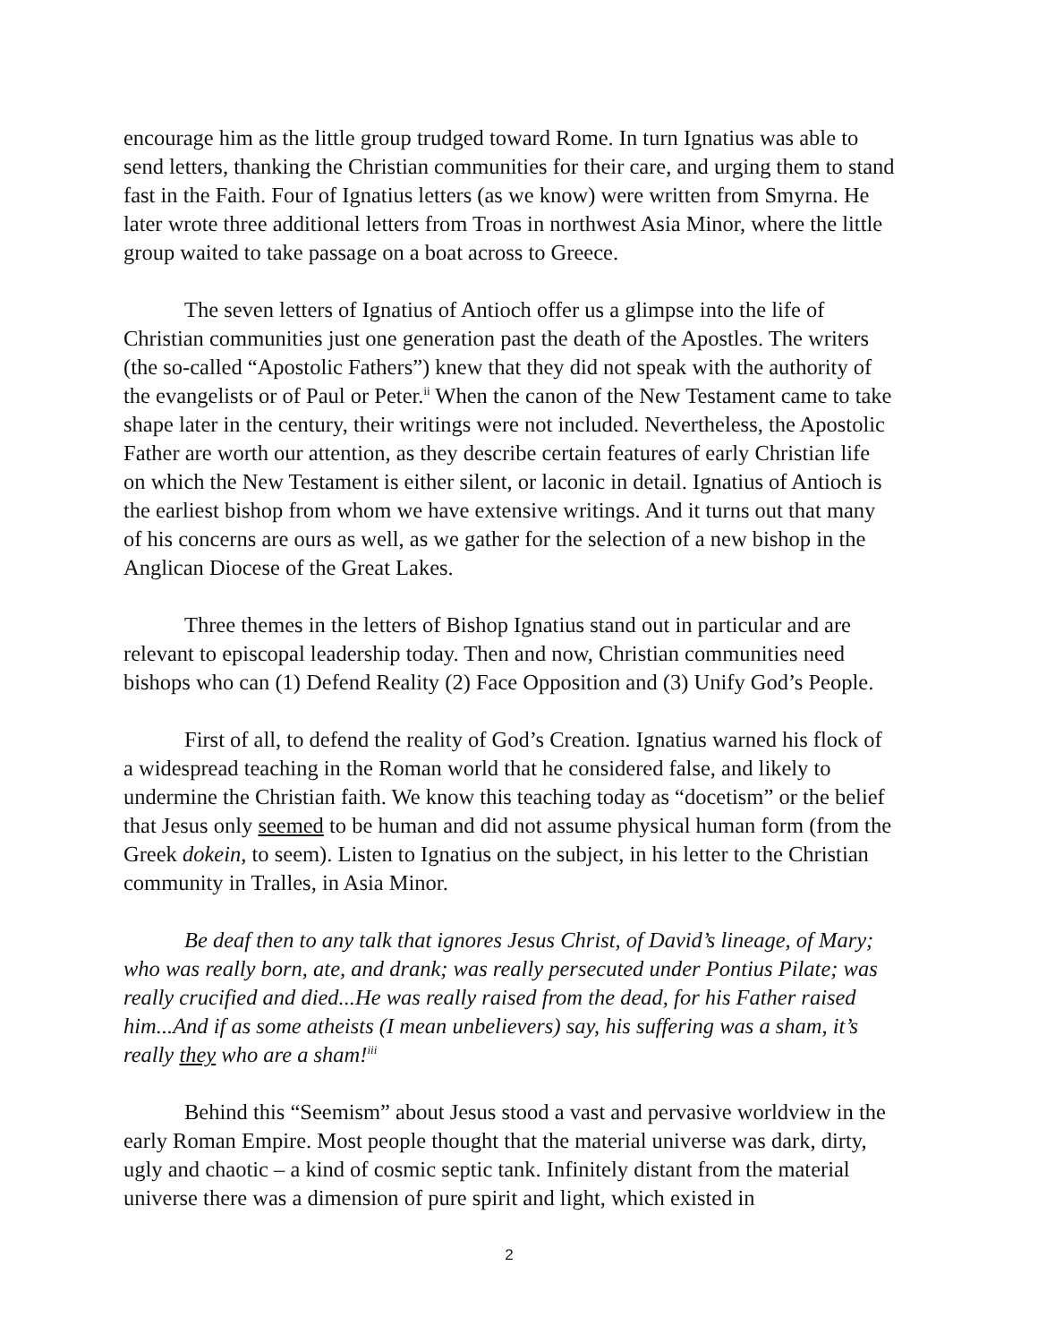encourage him as the little group trudged toward Rome. In turn Ignatius was able to send letters, thanking the Christian communities for their care, and urging them to stand fast in the Faith. Four of Ignatius letters (as we know) were written from Smyrna. He later wrote three additional letters from Troas in northwest Asia Minor, where the little group waited to take passage on a boat across to Greece.
The seven letters of Ignatius of Antioch offer us a glimpse into the life of Christian communities just one generation past the death of the Apostles. The writers (the so-called “Apostolic Fathers”) knew that they did not speak with the authority of the evangelists or of Paul or Peter.<sup>ii</sup> When the canon of the New Testament came to take shape later in the century, their writings were not included. Nevertheless, the Apostolic Father are worth our attention, as they describe certain features of early Christian life on which the New Testament is either silent, or laconic in detail. Ignatius of Antioch is the earliest bishop from whom we have extensive writings. And it turns out that many of his concerns are ours as well, as we gather for the selection of a new bishop in the Anglican Diocese of the Great Lakes.
Three themes in the letters of Bishop Ignatius stand out in particular and are relevant to episcopal leadership today. Then and now, Christian communities need bishops who can (1) Defend Reality (2) Face Opposition and (3) Unify God’s People.
First of all, to defend the reality of God’s Creation. Ignatius warned his flock of a widespread teaching in the Roman world that he considered false, and likely to undermine the Christian faith. We know this teaching today as “docetism” or the belief that Jesus only seemed to be human and did not assume physical human form (from the Greek dokein, to seem). Listen to Ignatius on the subject, in his letter to the Christian community in Tralles, in Asia Minor.
Be deaf then to any talk that ignores Jesus Christ, of David’s lineage, of Mary; who was really born, ate, and drank; was really persecuted under Pontius Pilate; was really crucified and died...He was really raised from the dead, for his Father raised him...And if as some atheists (I mean unbelievers) say, his suffering was a sham, it’s really they who are a sham!<sup>iii</sup>
Behind this “Seemism” about Jesus stood a vast and pervasive worldview in the early Roman Empire. Most people thought that the material universe was dark, dirty, ugly and chaotic – a kind of cosmic septic tank. Infinitely distant from the material universe there was a dimension of pure spirit and light, which existed in
2